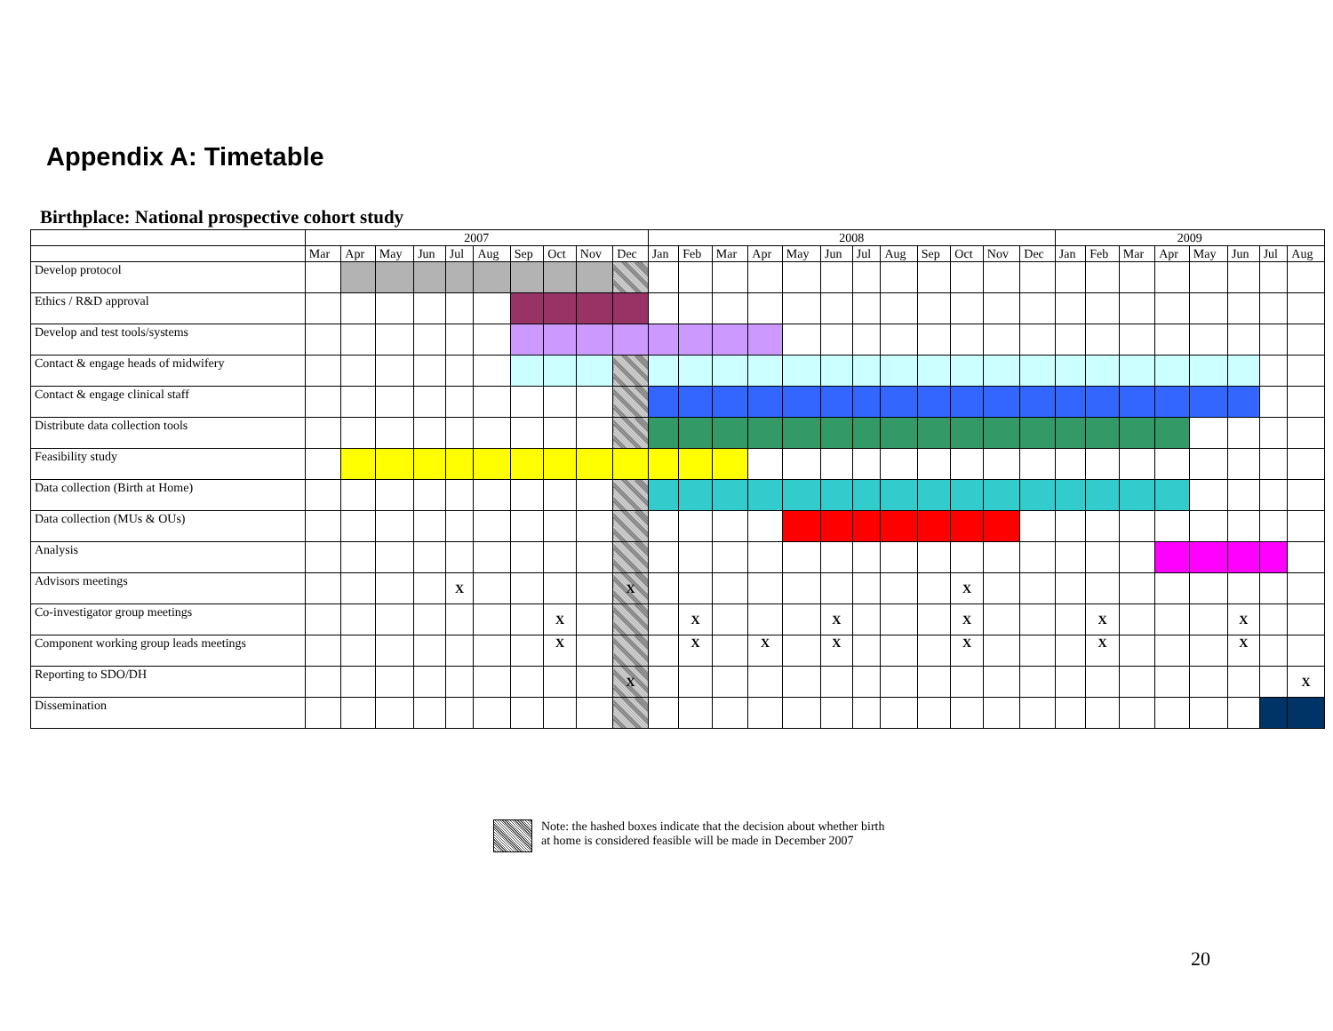Appendix A: Timetable
Birthplace: National prospective cohort study
| | 2007 | | | | | | | | | | 2008 | | | | | | | | | | | | 2009 | | | | | | | |
| --- | --- | --- | --- | --- | --- | --- | --- | --- | --- | --- | --- | --- | --- | --- | --- | --- | --- | --- | --- | --- | --- | --- | --- | --- | --- | --- | --- | --- | --- | --- |
| | Mar | Apr | May | Jun | Jul | Aug | Sep | Oct | Nov | Dec | Jan | Feb | Mar | Apr | May | Jun | Jul | Aug | Sep | Oct | Nov | Dec | Jan | Feb | Mar | Apr | May | Jun | Jul | Aug |
| Develop protocol | | | | | | | | | | | | | | | | | | | | | | | | | | | | | | |
| Ethics / R&D approval | | | | | | | | | | | | | | | | | | | | | | | | | | | | | | |
| Develop and test tools/systems | | | | | | | | | | | | | | | | | | | | | | | | | | | | | | |
| Contact & engage heads of midwifery | | | | | | | | | | | | | | | | | | | | | | | | | | | | | | |
| Contact & engage clinical staff | | | | | | | | | | | | | | | | | | | | | | | | | | | | | | |
| Distribute data collection tools | | | | | | | | | | | | | | | | | | | | | | | | | | | | | | |
| Feasibility study | | | | | | | | | | | | | | | | | | | | | | | | | | | | | | |
| Data collection (Birth at Home) | | | | | | | | | | | | | | | | | | | | | | | | | | | | | | |
| Data collection (MUs & OUs) | | | | | | | | | | | | | | | | | | | | | | | | | | | | | | |
| Analysis | | | | | | | | | | | | | | | | | | | | | | | | | | | | | | |
| Advisors meetings | | | | | X | | | | | X | | | | | | | | | | X | | | | | | | | | | |
| Co-investigator group meetings | | | | | | | | X | | | | X | | | | X | | | | X | | | | X | | | | X | | |
| Component working group leads meetings | | | | | | | | X | | | | X | | X | | X | | | | X | | | | X | | | | X | | |
| Reporting to SDO/DH | | | | | | | | | | X | | | | | | | | | | | | | | | | | | | | X |
| Dissemination | | | | | | | | | | | | | | | | | | | | | | | | | | | | | | |
Note: the hashed boxes indicate that the decision about whether birth
at home is considered feasible will be made in December 2007
20